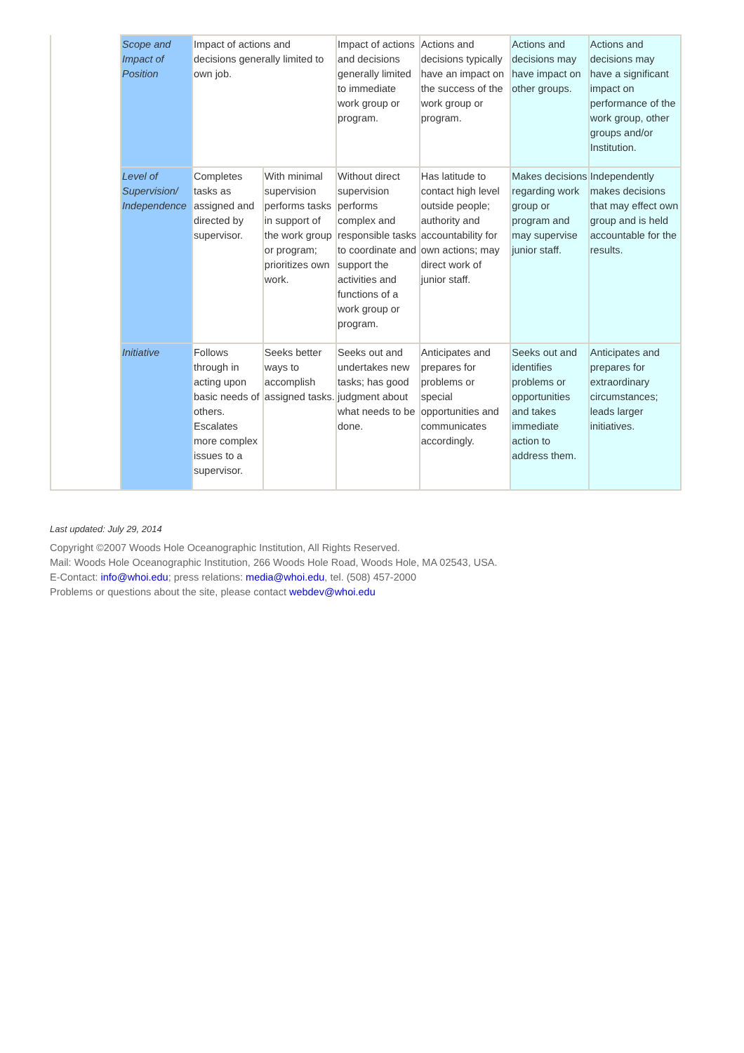| | Scope and Impact of Position | Impact of actions and decisions generally limited to own job. | | Impact of actions and decisions generally limited to immediate work group or program. | Actions and decisions typically have an impact on the success of the work group or program. | Actions and decisions may have impact on other groups. | Actions and decisions may have a significant impact on performance of the work group, other groups and/or Institution. |
| | Level of Supervision/ Independence | Completes tasks as assigned and directed by supervisor. | With minimal supervision performs tasks in support of the work group or program; prioritizes own work. | Without direct supervision performs complex and responsible tasks to coordinate and support the activities and functions of a work group or program. | Has latitude to contact high level outside people; authority and accountability for own actions; may direct work of junior staff. | Makes decisions regarding work group or program and may supervise junior staff. | Independently makes decisions that may effect own group and is held accountable for the results. |
| | Initiative | Follows through in acting upon basic needs of others. Escalates more complex issues to a supervisor. | Seeks better ways to accomplish assigned tasks. | Seeks out and undertakes new tasks; has good judgment about what needs to be done. | Anticipates and prepares for problems or special opportunities and communicates accordingly. | Seeks out and identifies problems or opportunities and takes immediate action to address them. | Anticipates and prepares for extraordinary circumstances; leads larger initiatives. |
Last updated: July 29, 2014
Copyright ©2007 Woods Hole Oceanographic Institution, All Rights Reserved.
Mail: Woods Hole Oceanographic Institution, 266 Woods Hole Road, Woods Hole, MA 02543, USA.
E-Contact: info@whoi.edu; press relations: media@whoi.edu, tel. (508) 457-2000
Problems or questions about the site, please contact webdev@whoi.edu